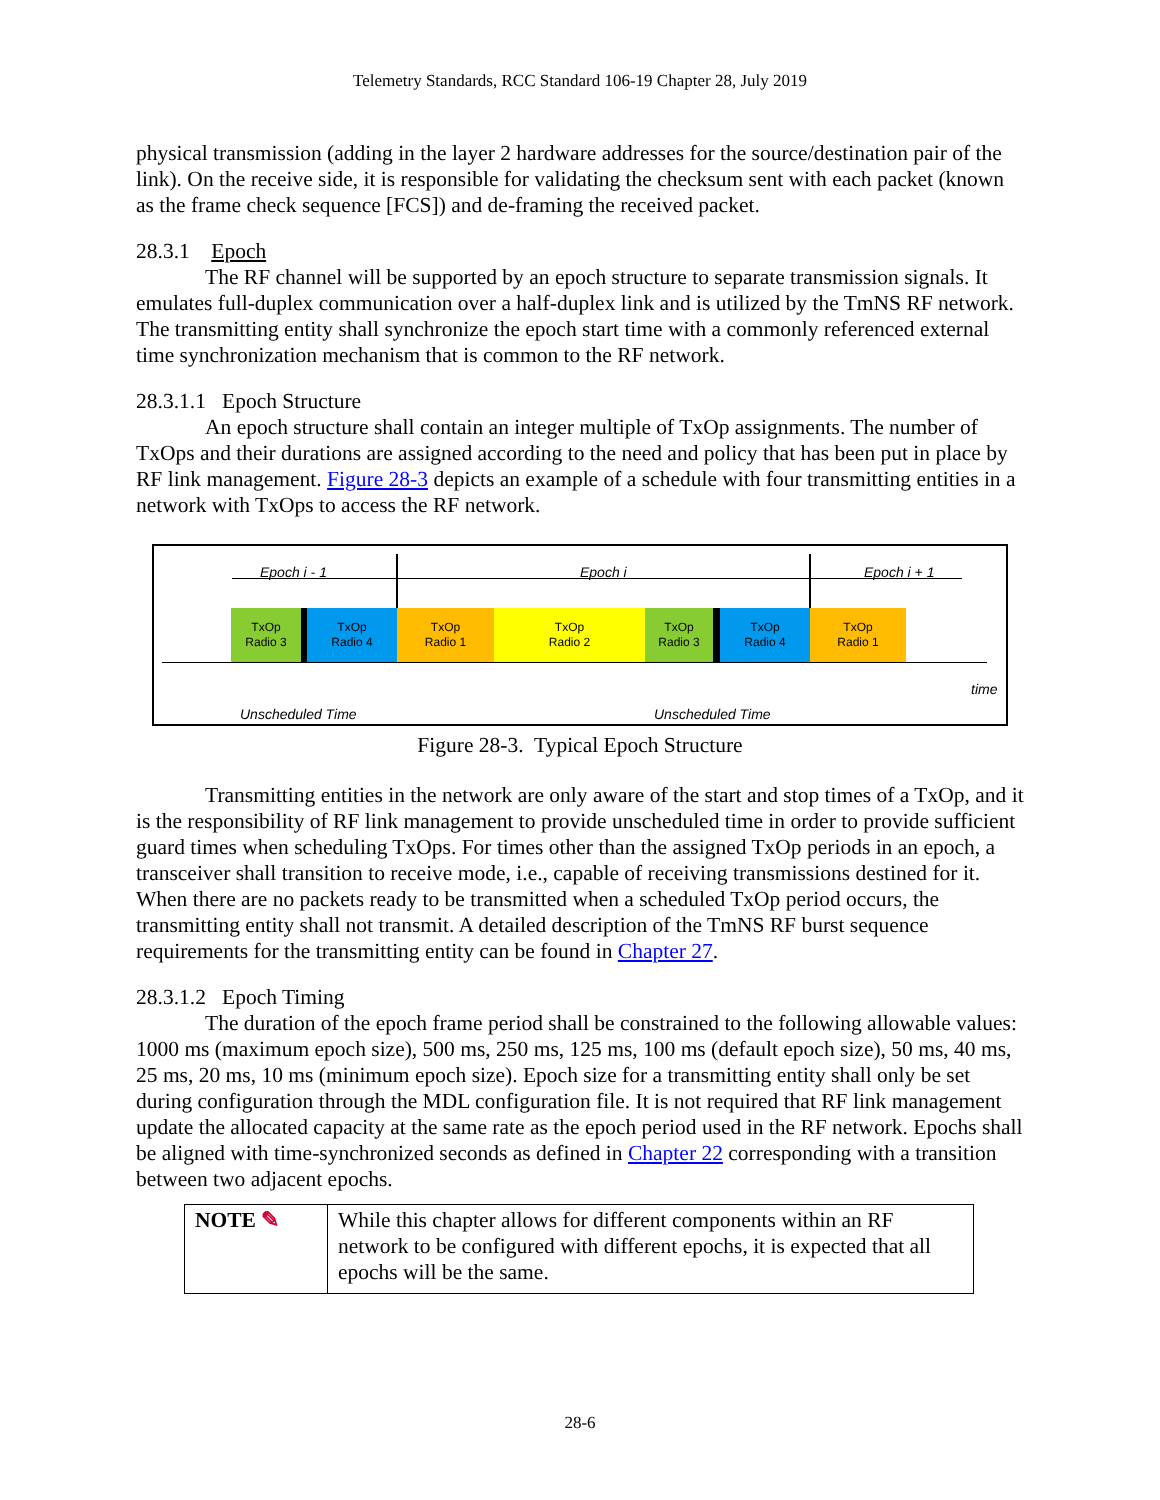Telemetry Standards, RCC Standard 106-19 Chapter 28, July 2019
physical transmission (adding in the layer 2 hardware addresses for the source/destination pair of the link). On the receive side, it is responsible for validating the checksum sent with each packet (known as the frame check sequence [FCS]) and de-framing the received packet.
28.3.1 Epoch
The RF channel will be supported by an epoch structure to separate transmission signals. It emulates full-duplex communication over a half-duplex link and is utilized by the TmNS RF network. The transmitting entity shall synchronize the epoch start time with a commonly referenced external time synchronization mechanism that is common to the RF network.
28.3.1.1 Epoch Structure
An epoch structure shall contain an integer multiple of TxOp assignments. The number of TxOps and their durations are assigned according to the need and policy that has been put in place by RF link management. Figure 28-3 depicts an example of a schedule with four transmitting entities in a network with TxOps to access the RF network.
Epoch i - 1 Epoch i Epoch i + 1
TxOp
Radio 3
TxOp
Radio 4
TxOp
Radio 1
TxOp
Radio 2
TxOp
Radio 3
TxOp
Radio 4
TxOp
Radio 1
time
Unscheduled Time Unscheduled Time
Figure 28-3. Typical Epoch Structure
Transmitting entities in the network are only aware of the start and stop times of a TxOp, and it is the responsibility of RF link management to provide unscheduled time in order to provide sufficient guard times when scheduling TxOps. For times other than the assigned TxOp periods in an epoch, a transceiver shall transition to receive mode, i.e., capable of receiving transmissions destined for it. When there are no packets ready to be transmitted when a scheduled TxOp period occurs, the transmitting entity shall not transmit. A detailed description of the TmNS RF burst sequence requirements for the transmitting entity can be found in Chapter 27.
28.3.1.2 Epoch Timing
The duration of the epoch frame period shall be constrained to the following allowable values: 1000 ms (maximum epoch size), 500 ms, 250 ms, 125 ms, 100 ms (default epoch size), 50 ms, 40 ms, 25 ms, 20 ms, 10 ms (minimum epoch size). Epoch size for a transmitting entity shall only be set during configuration through the MDL configuration file. It is not required that RF link management update the allocated capacity at the same rate as the epoch period used in the RF network. Epochs shall be aligned with time-synchronized seconds as defined in Chapter 22 corresponding with a transition between two adjacent epochs.
| NOTE ✎ | While this chapter allows for different components within an RF network to be configured with different epochs, it is expected that all epochs will be the same. |
28-6